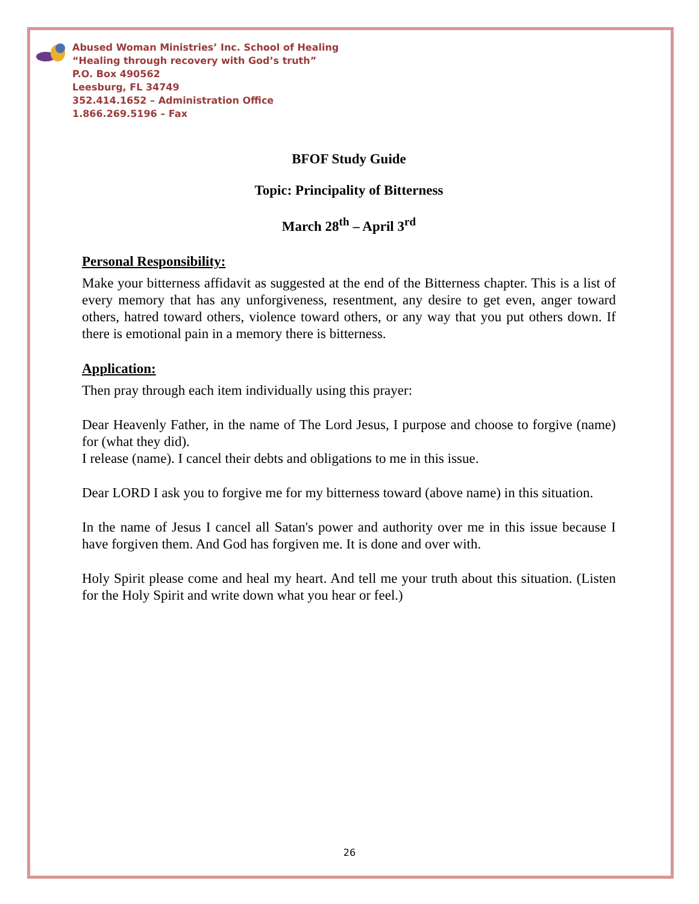Abused Woman Ministries’ Inc. School of Healing
“Healing through recovery with God’s truth”
P.O. Box 490562
Leesburg, FL 34749
352.414.1652 – Administration Office
1.866.269.5196 – Fax
BFOF Study Guide
Topic: Principality of Bitterness
March 28<sup>th</sup> – April 3<sup>rd</sup>
Personal Responsibility:
Make your bitterness affidavit as suggested at the end of the Bitterness chapter. This is a list of every memory that has any unforgiveness, resentment, any desire to get even, anger toward others, hatred toward others, violence toward others, or any way that you put others down. If there is emotional pain in a memory there is bitterness.
Application:
Then pray through each item individually using this prayer:
Dear Heavenly Father, in the name of The Lord Jesus, I purpose and choose to forgive (name) for (what they did).
I release (name). I cancel their debts and obligations to me in this issue.
Dear LORD I ask you to forgive me for my bitterness toward (above name) in this situation.
In the name of Jesus I cancel all Satan's power and authority over me in this issue because I have forgiven them. And God has forgiven me. It is done and over with.
Holy Spirit please come and heal my heart. And tell me your truth about this situation. (Listen for the Holy Spirit and write down what you hear or feel.)
26